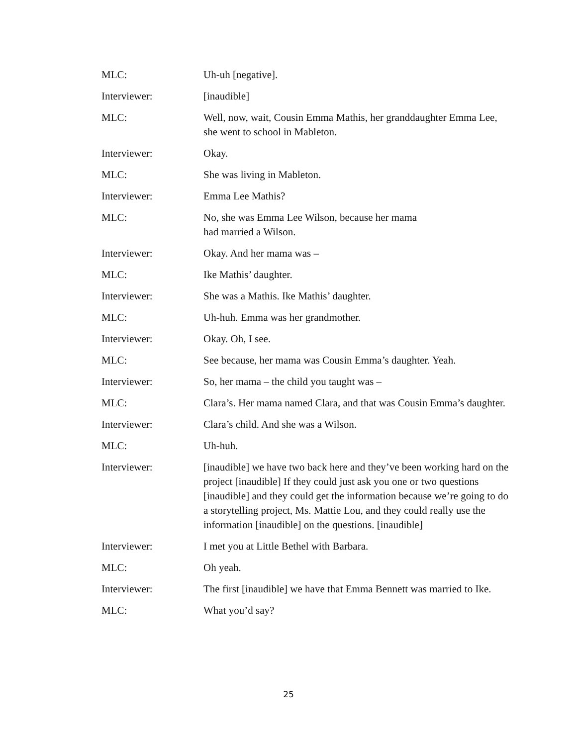MLC: Uh-uh [negative].
Interviewer: [inaudible]
MLC: Well, now, wait, Cousin Emma Mathis, her granddaughter Emma Lee, she went to school in Mableton.
Interviewer: Okay.
MLC: She was living in Mableton.
Interviewer: Emma Lee Mathis?
MLC: No, she was Emma Lee Wilson, because her mama
had married a Wilson.
Interviewer: Okay. And her mama was –
MLC: Ike Mathis’ daughter.
Interviewer: She was a Mathis. Ike Mathis’ daughter.
MLC: Uh-huh. Emma was her grandmother.
Interviewer: Okay. Oh, I see.
MLC: See because, her mama was Cousin Emma’s daughter. Yeah.
Interviewer: So, her mama – the child you taught was –
MLC: Clara’s. Her mama named Clara, and that was Cousin Emma’s daughter.
Interviewer: Clara’s child. And she was a Wilson.
MLC: Uh-huh.
Interviewer: [inaudible] we have two back here and they’ve been working hard on the project [inaudible] If they could just ask you one or two questions [inaudible] and they could get the information because we’re going to do a storytelling project, Ms. Mattie Lou, and they could really use the information [inaudible] on the questions. [inaudible]
Interviewer: I met you at Little Bethel with Barbara.
MLC: Oh yeah.
Interviewer: The first [inaudible] we have that Emma Bennett was married to Ike.
MLC: What you’d say?
25